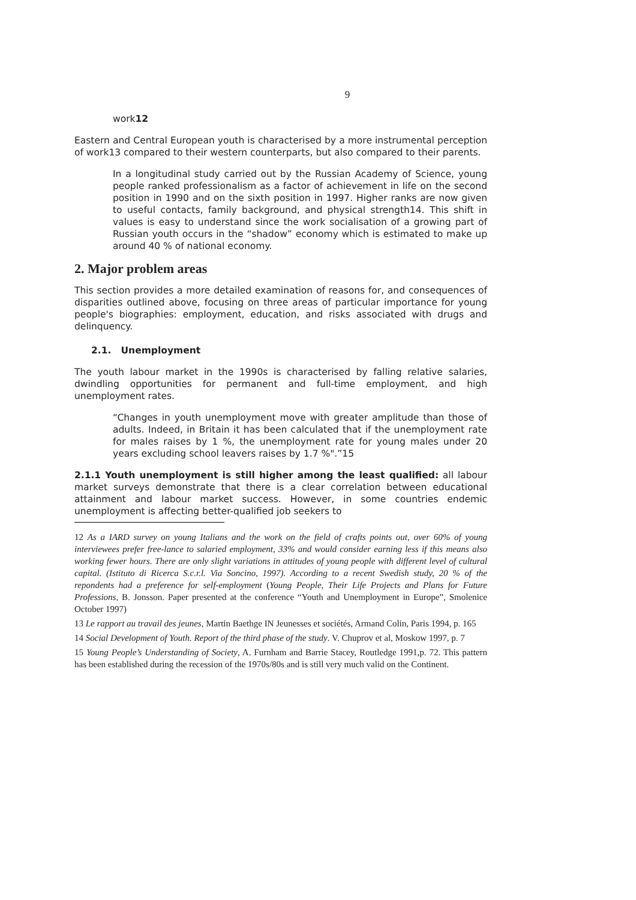9
work12
Eastern and Central European youth is characterised by a more instrumental perception of work13 compared to their western counterparts, but also compared to their parents.
In a longitudinal study carried out by the Russian Academy of Science, young people ranked professionalism as a factor of achievement in life on the second position in 1990 and on the sixth position in 1997. Higher ranks are now given to useful contacts, family background, and physical strength14. This shift in values is easy to understand since the work socialisation of a growing part of Russian youth occurs in the “shadow” economy which is estimated to make up around 40 % of national economy.
2. Major problem areas
This section provides a more detailed examination of reasons for, and consequences of disparities outlined above, focusing on three areas of particular importance for young people's biographies: employment, education, and risks associated with drugs and delinquency.
2.1. Unemployment
The youth labour market in the 1990s is characterised by falling relative salaries, dwindling opportunities for permanent and full-time employment, and high unemployment rates.
“Changes in youth unemployment move with greater amplitude than those of adults. Indeed, in Britain it has been calculated that if the unemployment rate for males raises by 1 %, the unemployment rate for young males under 20 years excluding school leavers raises by 1.7 %".”15
2.1.1 Youth unemployment is still higher among the least qualified: all labour market surveys demonstrate that there is a clear correlation between educational attainment and labour market success. However, in some countries endemic unemployment is affecting better-qualified job seekers to
12 As a IARD survey on young Italians and the work on the field of crafts points out, over 60% of young interviewees prefer free-lance to salaried employment, 33% and would consider earning less if this means also working fewer hours. There are only slight variations in attitudes of young people with different level of cultural capital. (Istituto di Ricerca S.c.r.l. Via Soncino, 1997). According to a recent Swedish study, 20 % of the repondents had a preference for self-employment (Young People, Their Life Projects and Plans for Future Professions, B. Jonsson. Paper presented at the conference “Youth and Unemployment in Europe”, Smolenice October 1997)
13 Le rapport au travail des jeunes, Martin Baethge IN Jeunesses et sociétés, Armand Colin, Paris 1994, p. 165
14 Social Development of Youth. Report of the third phase of the study. V. Chuprov et al, Moskow 1997, p. 7
15 Young People’s Understanding of Society, A. Furnham and Barrie Stacey, Routledge 1991,p. 72. This pattern has been established during the recession of the 1970s/80s and is still very much valid on the Continent.